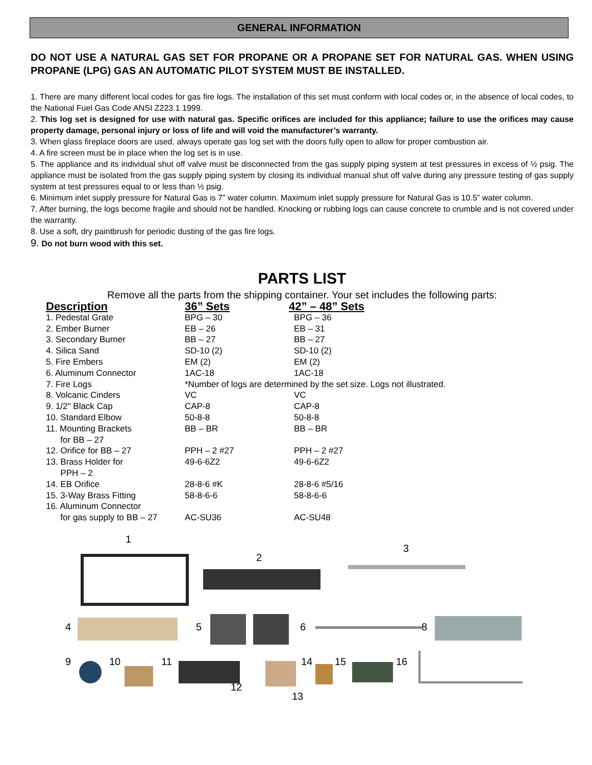GENERAL INFORMATION
DO NOT USE A NATURAL GAS SET FOR PROPANE OR A PROPANE SET FOR NATURAL GAS. WHEN USING PROPANE (LPG) GAS AN AUTOMATIC PILOT SYSTEM MUST BE INSTALLED.
1. There are many different local codes for gas fire logs. The installation of this set must conform with local codes or, in the absence of local codes, to the National Fuel Gas Code ANSI Z223.1 1999.
2. This log set is designed for use with natural gas. Specific orifices are included for this appliance; failure to use the orifices may cause property damage, personal injury or loss of life and will void the manufacturer’s warranty.
3. When glass fireplace doors are used, always operate gas log set with the doors fully open to allow for proper combustion air.
4. A fire screen must be in place when the log set is in use.
5. The appliance and its individual shut off valve must be disconnected from the gas supply piping system at test pressures in excess of ½ psig. The appliance must be isolated from the gas supply piping system by closing its individual manual shut off valve during any pressure testing of gas supply system at test pressures equal to or less than ½ psig.
6. Minimum inlet supply pressure for Natural Gas is 7” water column. Maximum inlet supply pressure for Natural Gas is 10.5” water column.
7. After burning, the logs become fragile and should not be handled. Knocking or rubbing logs can cause concrete to crumble and is not covered under the warranty.
8. Use a soft, dry paintbrush for periodic dusting of the gas fire logs.
9. Do not burn wood with this set.
PARTS LIST
Remove all the parts from the shipping container. Your set includes the following parts:
| Description | 36” Sets | 42” – 48” Sets |
| --- | --- | --- |
| 1. Pedestal Grate | BPG – 30 | BPG – 36 |
| 2. Ember Burner | EB – 26 | EB – 31 |
| 3. Secondary Burner | BB – 27 | BB – 27 |
| 4. Silica Sand | SD-10 (2) | SD-10 (2) |
| 5. Fire Embers | EM (2) | EM (2) |
| 6. Aluminum Connector | 1AC-18 | 1AC-18 |
| 7. Fire Logs | *Number of logs are determined by the set size. Logs not illustrated. | |
| 8. Volcanic Cinders | VC | VC |
| 9. 1/2" Black Cap | CAP-8 | CAP-8 |
| 10. Standard Elbow | 50-8-8 | 50-8-8 |
| 11. Mounting Brackets for BB – 27 | BB – BR | BB – BR |
| 12. Orifice for BB – 27 | PPH – 2 #27 | PPH – 2 #27 |
| 13. Brass Holder for PPH – 2 | 49-6-6Z2 | 49-6-6Z2 |
| 14. EB Orifice | 28-8-6 #K | 28-8-6 #5/16 |
| 15. 3-Way Brass Fitting | 58-8-6-6 | 58-8-6-6 |
| 16. Aluminum Connector for gas supply to BB – 27 | AC-SU36 | AC-SU48 |
1
2
3
4 5 6 8
9 10 11 14 15 16
12
13